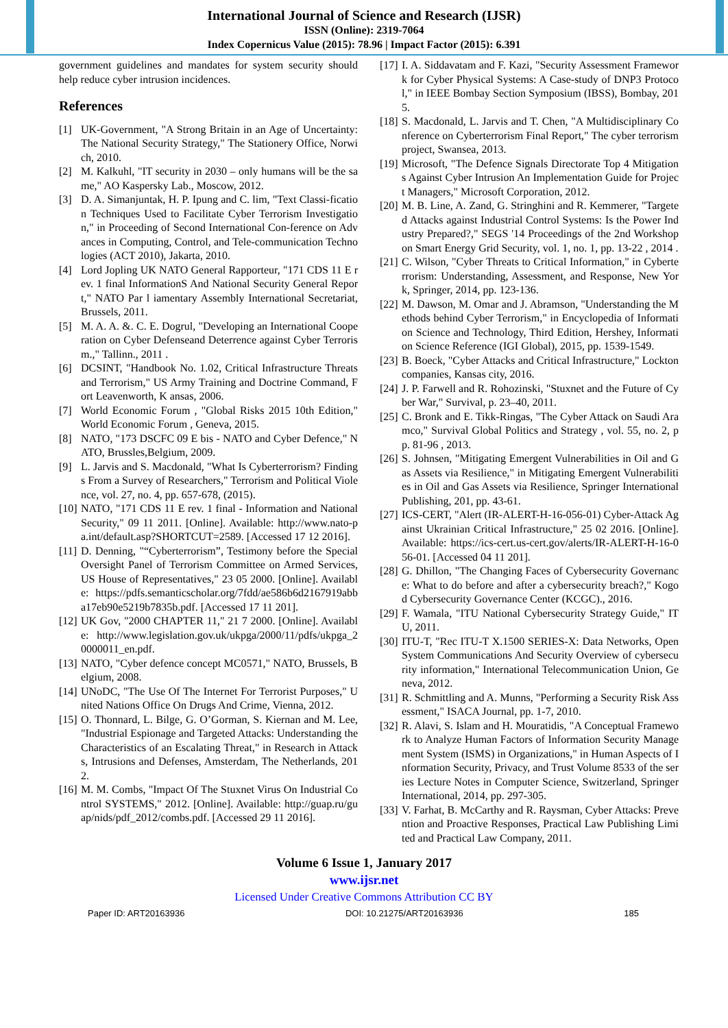International Journal of Science and Research (IJSR)
ISSN (Online): 2319-7064
Index Copernicus Value (2015): 78.96 | Impact Factor (2015): 6.391
government guidelines and mandates for system security should help reduce cyber intrusion incidences.
References
[1] UK-Government, "A Strong Britain in an Age of Uncertainty: The National Security Strategy," The Stationery Office, Norwich, 2010.
[2] M. Kalkuhl, "IT security in 2030 – only humans will be the same," AO Kaspersky Lab., Moscow, 2012.
[3] D. A. Simanjuntak, H. P. Ipung and C. lim, "Text Classi-fication Techniques Used to Facilitate Cyber Terrorism Investigation," in Proceeding of Second International Con-ference on Advances in Computing, Control, and Tele-communication Technologies (ACT 2010), Jakarta, 2010.
[4] Lord Jopling UK NATO General Rapporteur, "171 CDS 11 E rev. 1 final InformationS And National Security General Report," NATO Par l iamentary Assembly International Secretariat, Brussels, 2011.
[5] M. A. A. &. C. E. Dogrul, "Developing an International Cooperation on Cyber Defenseand Deterrence against Cyber Terrorism.," Tallinn., 2011 .
[6] DCSINT, "Handbook No. 1.02, Critical Infrastructure Threats and Terrorism," US Army Training and Doctrine Command, Fort Leavenworth, K ansas, 2006.
[7] World Economic Forum , "Global Risks 2015 10th Edition," World Economic Forum , Geneva, 2015.
[8] NATO, "173 DSCFC 09 E bis - NATO and Cyber Defence," NATO, Brussles,Belgium, 2009.
[9] L. Jarvis and S. Macdonald, "What Is Cyberterrorism? Findings From a Survey of Researchers," Terrorism and Political Violence, vol. 27, no. 4, pp. 657-678, (2015).
[10] NATO, "171 CDS 11 E rev. 1 final - Information and National Security," 09 11 2011. [Online]. Available: http://www.nato-pa.int/default.asp?SHORTCUT=2589. [Accessed 17 12 2016].
[11] D. Denning, "“Cyberterrorism”, Testimony before the Special Oversight Panel of Terrorism Committee on Armed Services, US House of Representatives," 23 05 2000. [Online]. Available: https://pdfs.semanticscholar.org/7fdd/ae586b6d2167919abba17eb90e5219b7835b.pdf. [Accessed 17 11 201].
[12] UK Gov, "2000 CHAPTER 11," 21 7 2000. [Online]. Available: http://www.legislation.gov.uk/ukpga/2000/11/pdfs/ukpga_20000011_en.pdf.
[13] NATO, "Cyber defence concept MC0571," NATO, Brussels, Belgium, 2008.
[14] UNoDC, "The Use Of The Internet For Terrorist Purposes," United Nations Office On Drugs And Crime, Vienna, 2012.
[15] O. Thonnard, L. Bilge, G. O’Gorman, S. Kiernan and M. Lee, "Industrial Espionage and Targeted Attacks: Understanding the Characteristics of an Escalating Threat," in Research in Attacks, Intrusions and Defenses, Amsterdam, The Netherlands, 2012.
[16] M. M. Combs, "Impact Of The Stuxnet Virus On Industrial Control SYSTEMS," 2012. [Online]. Available: http://guap.ru/guap/nids/pdf_2012/combs.pdf. [Accessed 29 11 2016].
[17] I. A. Siddavatam and F. Kazi, "Security Assessment Framework for Cyber Physical Systems: A Case-study of DNP3 Protocol," in IEEE Bombay Section Symposium (IBSS), Bombay, 2015.
[18] S. Macdonald, L. Jarvis and T. Chen, "A Multidisciplinary Conference on Cyberterrorism Final Report," The cyber terrorism project, Swansea, 2013.
[19] Microsoft, "The Defence Signals Directorate Top 4 Mitigations Against Cyber Intrusion An Implementation Guide for Project Managers," Microsoft Corporation, 2012.
[20] M. B. Line, A. Zand, G. Stringhini and R. Kemmerer, "Targeted Attacks against Industrial Control Systems: Is the Power Industry Prepared?," SEGS '14 Proceedings of the 2nd Workshop on Smart Energy Grid Security, vol. 1, no. 1, pp. 13-22 , 2014 .
[21] C. Wilson, "Cyber Threats to Critical Information," in Cyberterrorism: Understanding, Assessment, and Response, New York, Springer, 2014, pp. 123-136.
[22] M. Dawson, M. Omar and J. Abramson, "Understanding the Methods behind Cyber Terrorism," in Encyclopedia of Information Science and Technology, Third Edition, Hershey, Information Science Reference (IGI Global), 2015, pp. 1539-1549.
[23] B. Boeck, "Cyber Attacks and Critical Infrastructure," Lockton companies, Kansas city, 2016.
[24] J. P. Farwell and R. Rohozinski, "Stuxnet and the Future of Cyber War," Survival, p. 23–40, 2011.
[25] C. Bronk and E. Tikk-Ringas, "The Cyber Attack on Saudi Aramco," Survival Global Politics and Strategy , vol. 55, no. 2, pp. 81-96 , 2013.
[26] S. Johnsen, "Mitigating Emergent Vulnerabilities in Oil and Gas Assets via Resilience," in Mitigating Emergent Vulnerabilities in Oil and Gas Assets via Resilience, Springer International Publishing, 201, pp. 43-61.
[27] ICS-CERT, "Alert (IR-ALERT-H-16-056-01) Cyber-Attack Against Ukrainian Critical Infrastructure," 25 02 2016. [Online]. Available: https://ics-cert.us-cert.gov/alerts/IR-ALERT-H-16-056-01. [Accessed 04 11 201].
[28] G. Dhillon, "The Changing Faces of Cybersecurity Governance: What to do before and after a cybersecurity breach?," Kogod Cybersecurity Governance Center (KCGC)., 2016.
[29] F. Wamala, "ITU National Cybersecurity Strategy Guide," ITU, 2011.
[30] ITU-T, "Rec ITU-T X.1500 SERIES-X: Data Networks, Open System Communications And Security Overview of cybersecurity information," International Telecommunication Union, Geneva, 2012.
[31] R. Schmittling and A. Munns, "Performing a Security Risk Assessment," ISACA Journal, pp. 1-7, 2010.
[32] R. Alavi, S. Islam and H. Mouratidis, "A Conceptual Framework to Analyze Human Factors of Information Security Management System (ISMS) in Organizations," in Human Aspects of Information Security, Privacy, and Trust Volume 8533 of the series Lecture Notes in Computer Science, Switzerland, Springer International, 2014, pp. 297-305.
[33] V. Farhat, B. McCarthy and R. Raysman, Cyber Attacks: Prevention and Proactive Responses, Practical Law Publishing Limited and Practical Law Company, 2011.
Volume 6 Issue 1, January 2017
www.ijsr.net
Licensed Under Creative Commons Attribution CC BY
Paper ID: ART20163936 DOI: 10.21275/ART20163936 185